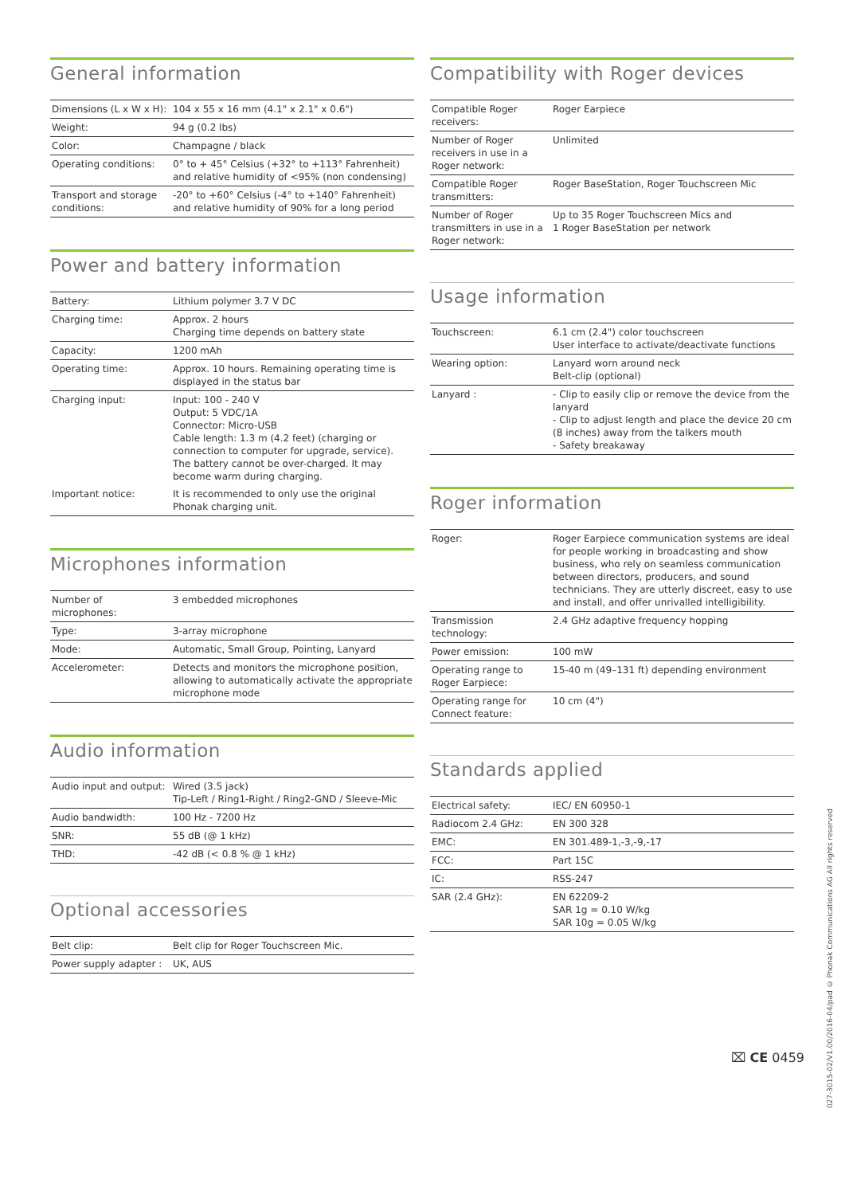General information
| Dimensions (L x W x H): | 104 x 55 x 16 mm (4.1" x 2.1" x 0.6") |
| Weight: | 94 g (0.2 lbs) |
| Color: | Champagne / black |
| Operating conditions: | 0° to + 45° Celsius (+32° to +113° Fahrenheit) and relative humidity of <95% (non condensing) |
| Transport and storage conditions: | -20° to +60° Celsius (-4° to +140° Fahrenheit) and relative humidity of 90% for a long period |
Power and battery information
| Battery: | Lithium polymer 3.7 V DC |
| Charging time: | Approx. 2 hours Charging time depends on battery state |
| Capacity: | 1200 mAh |
| Operating time: | Approx. 10 hours. Remaining operating time is displayed in the status bar |
| Charging input: | Input: 100 - 240 V Output: 5 VDC/1A Connector: Micro-USB Cable length: 1.3 m (4.2 feet) (charging or connection to computer for upgrade, service). The battery cannot be over-charged. It may become warm during charging. |
| Important notice: | It is recommended to only use the original Phonak charging unit. |
Microphones information
| Number of microphones: | 3 embedded microphones |
| Type: | 3-array microphone |
| Mode: | Automatic, Small Group, Pointing, Lanyard |
| Accelerometer: | Detects and monitors the microphone position, allowing to automatically activate the appropriate microphone mode |
Audio information
| Audio input and output: | Wired (3.5 jack) Tip-Left / Ring1-Right / Ring2-GND / Sleeve-Mic |
| Audio bandwidth: | 100 Hz - 7200 Hz |
| SNR: | 55 dB (@ 1 kHz) |
| THD: | -42 dB (< 0.8 % @ 1 kHz) |
Optional accessories
| Belt clip: | Belt clip for Roger Touchscreen Mic. |
| Power supply adapter : | UK, AUS |
Compatibility with Roger devices
| Compatible Roger receivers: | Roger Earpiece |
| Number of Roger receivers in use in a Roger network: | Unlimited |
| Compatible Roger transmitters: | Roger BaseStation, Roger Touchscreen Mic |
| Number of Roger transmitters in use in a Roger network: | Up to 35 Roger Touchscreen Mics and 1 Roger BaseStation per network |
Usage information
| Touchscreen: | 6.1 cm (2.4") color touchscreen User interface to activate/deactivate functions |
| Wearing option: | Lanyard worn around neck Belt-clip (optional) |
| Lanyard : | - Clip to easily clip or remove the device from the lanyard - Clip to adjust length and place the device 20 cm (8 inches) away from the talkers mouth - Safety breakaway |
Roger information
| Roger: | Roger Earpiece communication systems are ideal for people working in broadcasting and show business, who rely on seamless communication between directors, producers, and sound technicians. They are utterly discreet, easy to use and install, and offer unrivalled intelligibility. |
| Transmission technology: | 2.4 GHz adaptive frequency hopping |
| Power emission: | 100 mW |
| Operating range to Roger Earpiece: | 15-40 m (49–131 ft) depending environment |
| Operating range for Connect feature: | 10 cm (4") |
Standards applied
| Electrical safety: | IEC/ EN 60950-1 |
| Radiocom 2.4 GHz: | EN 300 328 |
| EMC: | EN 301.489-1,-3,-9,-17 |
| FCC: | Part 15C |
| IC: | RSS-247 |
| SAR (2.4 GHz): | EN 62209-2 SAR 1g = 0.10 W/kg SAR 10g = 0.05 W/kg |
⌧ CE 0459
027-3015-02/V1.00/2016-04/pad © Phonak Communications AG All rights reserved